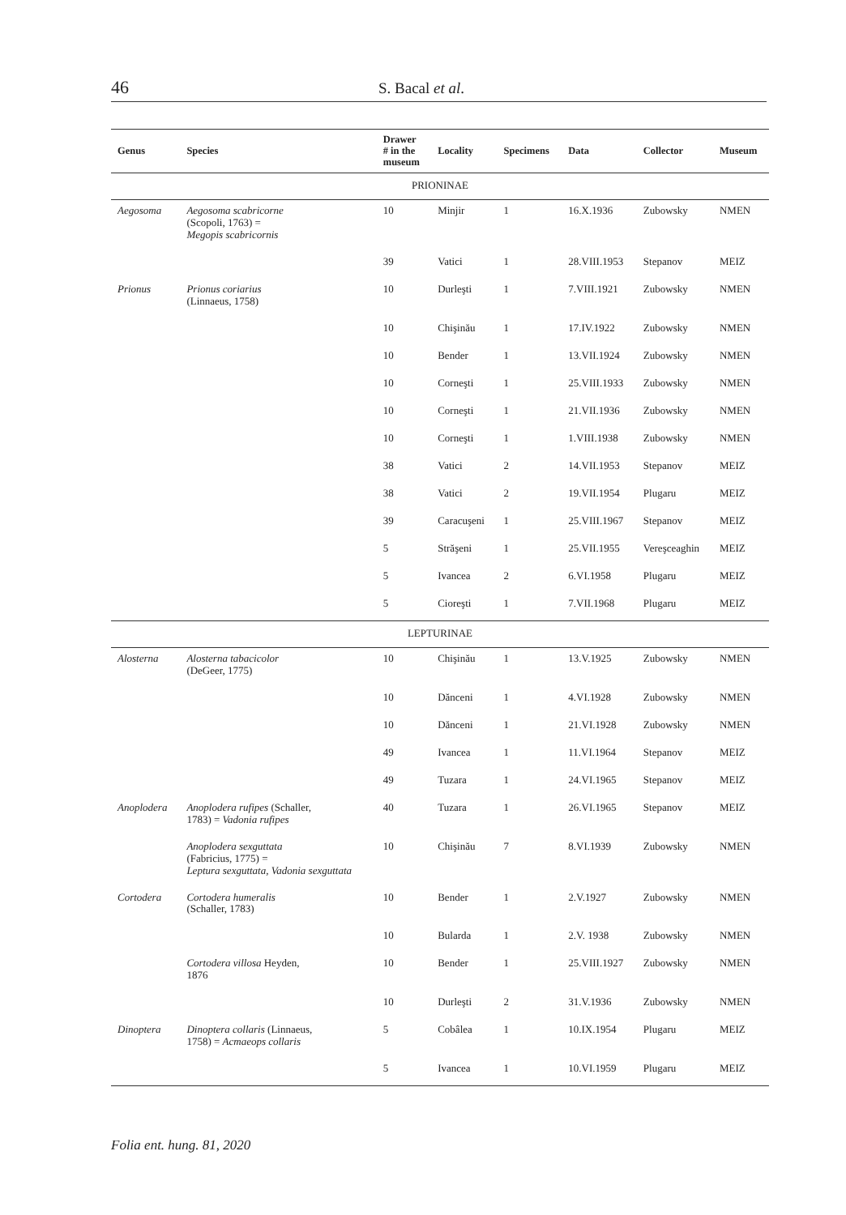46 S. Bacal et al.
| Genus | Species | Drawer # in the museum | Locality | Specimens | Data | Collector | Museum |
| --- | --- | --- | --- | --- | --- | --- | --- |
| PRIONINAE | | | | | | | |
| Aegosoma | Aegosoma scabricorne (Scopoli, 1763) = Megopis scabricornis | 10 | Minjir | 1 | 16.X.1936 | Zubowsky | NMEN |
| | | 39 | Vatici | 1 | 28.VIII.1953 | Stepanov | MEIZ |
| Prionus | Prionus coriarius (Linnaeus, 1758) | 10 | Durleşti | 1 | 7.VIII.1921 | Zubowsky | NMEN |
| | | 10 | Chişinău | 1 | 17.IV.1922 | Zubowsky | NMEN |
| | | 10 | Bender | 1 | 13.VII.1924 | Zubowsky | NMEN |
| | | 10 | Corneşti | 1 | 25.VIII.1933 | Zubowsky | NMEN |
| | | 10 | Corneşti | 1 | 21.VII.1936 | Zubowsky | NMEN |
| | | 10 | Corneşti | 1 | 1.VIII.1938 | Zubowsky | NMEN |
| | | 38 | Vatici | 2 | 14.VII.1953 | Stepanov | MEIZ |
| | | 38 | Vatici | 2 | 19.VII.1954 | Plugaru | MEIZ |
| | | 39 | Caracuşeni | 1 | 25.VIII.1967 | Stepanov | MEIZ |
| | | 5 | Străşeni | 1 | 25.VII.1955 | Vereşceaghin | MEIZ |
| | | 5 | Ivancea | 2 | 6.VI.1958 | Plugaru | MEIZ |
| | | 5 | Cioreşti | 1 | 7.VII.1968 | Plugaru | MEIZ |
| LEPTURINAE | | | | | | | |
| Alosterna | Alosterna tabacicolor (DeGeer, 1775) | 10 | Chişinău | 1 | 13.V.1925 | Zubowsky | NMEN |
| | | 10 | Dănceni | 1 | 4.VI.1928 | Zubowsky | NMEN |
| | | 10 | Dănceni | 1 | 21.VI.1928 | Zubowsky | NMEN |
| | | 49 | Ivancea | 1 | 11.VI.1964 | Stepanov | MEIZ |
| | | 49 | Tuzara | 1 | 24.VI.1965 | Stepanov | MEIZ |
| Anoplodera | Anoplodera rufipes (Schaller, 1783) = Vadonia rufipes | 40 | Tuzara | 1 | 26.VI.1965 | Stepanov | MEIZ |
| | Anoplodera sexguttata (Fabricius, 1775) = Leptura sexguttata, Vadonia sexguttata | 10 | Chişinău | 7 | 8.VI.1939 | Zubowsky | NMEN |
| Cortodera | Cortodera humeralis (Schaller, 1783) | 10 | Bender | 1 | 2.V.1927 | Zubowsky | NMEN |
| | | 10 | Bularda | 1 | 2.V. 1938 | Zubowsky | NMEN |
| | Cortodera villosa Heyden, 1876 | 10 | Bender | 1 | 25.VIII.1927 | Zubowsky | NMEN |
| | | 10 | Durleşti | 2 | 31.V.1936 | Zubowsky | NMEN |
| Dinoptera | Dinoptera collaris (Linnaeus, 1758) = Acmaeops collaris | 5 | Cobâlea | 1 | 10.IX.1954 | Plugaru | MEIZ |
| | | 5 | Ivancea | 1 | 10.VI.1959 | Plugaru | MEIZ |
Folia ent. hung. 81, 2020